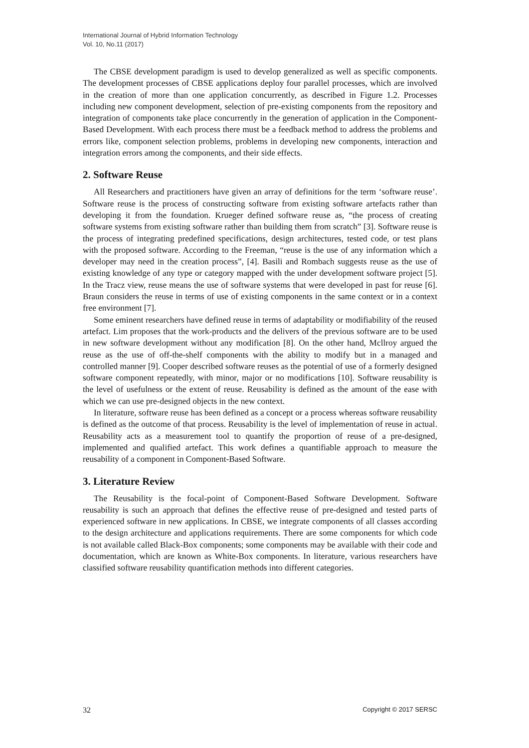International Journal of Hybrid Information Technology
Vol. 10, No.11 (2017)
The CBSE development paradigm is used to develop generalized as well as specific components. The development processes of CBSE applications deploy four parallel processes, which are involved in the creation of more than one application concurrently, as described in Figure 1.2. Processes including new component development, selection of pre-existing components from the repository and integration of components take place concurrently in the generation of application in the Component-Based Development. With each process there must be a feedback method to address the problems and errors like, component selection problems, problems in developing new components, interaction and integration errors among the components, and their side effects.
2. Software Reuse
All Researchers and practitioners have given an array of definitions for the term ‘software reuse’. Software reuse is the process of constructing software from existing software artefacts rather than developing it from the foundation. Krueger defined software reuse as, “the process of creating software systems from existing software rather than building them from scratch” [3]. Software reuse is the process of integrating predefined specifications, design architectures, tested code, or test plans with the proposed software. According to the Freeman, “reuse is the use of any information which a developer may need in the creation process”, [4]. Basili and Rombach suggests reuse as the use of existing knowledge of any type or category mapped with the under development software project [5]. In the Tracz view, reuse means the use of software systems that were developed in past for reuse [6]. Braun considers the reuse in terms of use of existing components in the same context or in a context free environment [7].
Some eminent researchers have defined reuse in terms of adaptability or modifiability of the reused artefact. Lim proposes that the work-products and the delivers of the previous software are to be used in new software development without any modification [8]. On the other hand, Mcllroy argued the reuse as the use of off-the-shelf components with the ability to modify but in a managed and controlled manner [9]. Cooper described software reuses as the potential of use of a formerly designed software component repeatedly, with minor, major or no modifications [10]. Software reusability is the level of usefulness or the extent of reuse. Reusability is defined as the amount of the ease with which we can use pre-designed objects in the new context.
In literature, software reuse has been defined as a concept or a process whereas software reusability is defined as the outcome of that process. Reusability is the level of implementation of reuse in actual. Reusability acts as a measurement tool to quantify the proportion of reuse of a pre-designed, implemented and qualified artefact. This work defines a quantifiable approach to measure the reusability of a component in Component-Based Software.
3. Literature Review
The Reusability is the focal-point of Component-Based Software Development. Software reusability is such an approach that defines the effective reuse of pre-designed and tested parts of experienced software in new applications. In CBSE, we integrate components of all classes according to the design architecture and applications requirements. There are some components for which code is not available called Black-Box components; some components may be available with their code and documentation, which are known as White-Box components. In literature, various researchers have classified software reusability quantification methods into different categories.
32 Copyright © 2017 SERSC